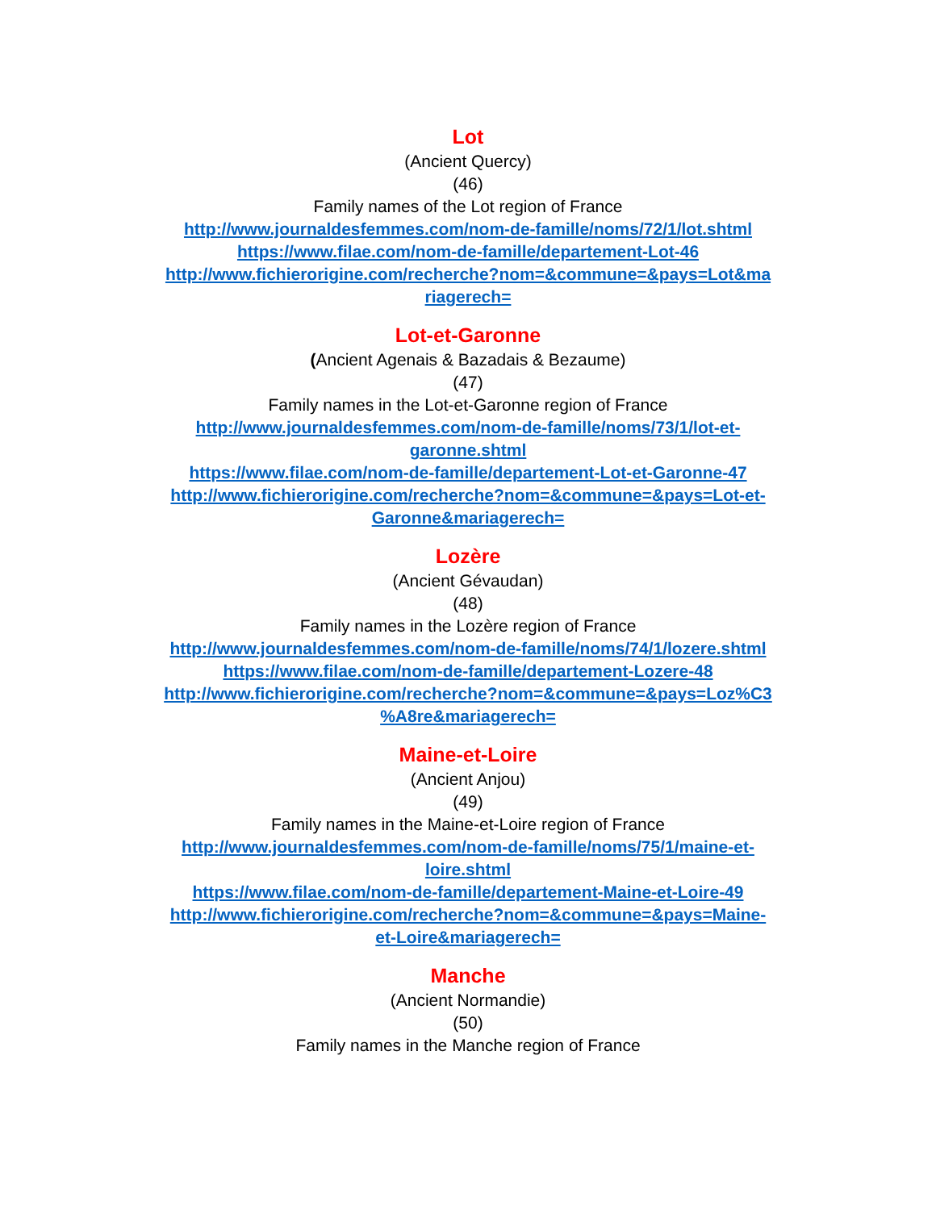Lot
(Ancient Quercy)
(46)
Family names of the Lot region of France
http://www.journaldesfemmes.com/nom-de-famille/noms/72/1/lot.shtml
https://www.filae.com/nom-de-famille/departement-Lot-46
http://www.fichierorigine.com/recherche?nom=&commune=&pays=Lot&ma
riagerech=
Lot-et-Garonne
(Ancient Agenais & Bazadais & Bezaume)
(47)
Family names in the Lot-et-Garonne region of France
http://www.journaldesfemmes.com/nom-de-famille/noms/73/1/lot-et-
garonne.shtml
https://www.filae.com/nom-de-famille/departement-Lot-et-Garonne-47
http://www.fichierorigine.com/recherche?nom=&commune=&pays=Lot-et-
Garonne&mariagerech=
Lozère
(Ancient Gévaudan)
(48)
Family names in the Lozère region of France
http://www.journaldesfemmes.com/nom-de-famille/noms/74/1/lozere.shtml
https://www.filae.com/nom-de-famille/departement-Lozere-48
http://www.fichierorigine.com/recherche?nom=&commune=&pays=Loz%C3
%A8re&mariagerech=
Maine-et-Loire
(Ancient Anjou)
(49)
Family names in the Maine-et-Loire region of France
http://www.journaldesfemmes.com/nom-de-famille/noms/75/1/maine-et-
loire.shtml
https://www.filae.com/nom-de-famille/departement-Maine-et-Loire-49
http://www.fichierorigine.com/recherche?nom=&commune=&pays=Maine-
et-Loire&mariagerech=
Manche
(Ancient Normandie)
(50)
Family names in the Manche region of France